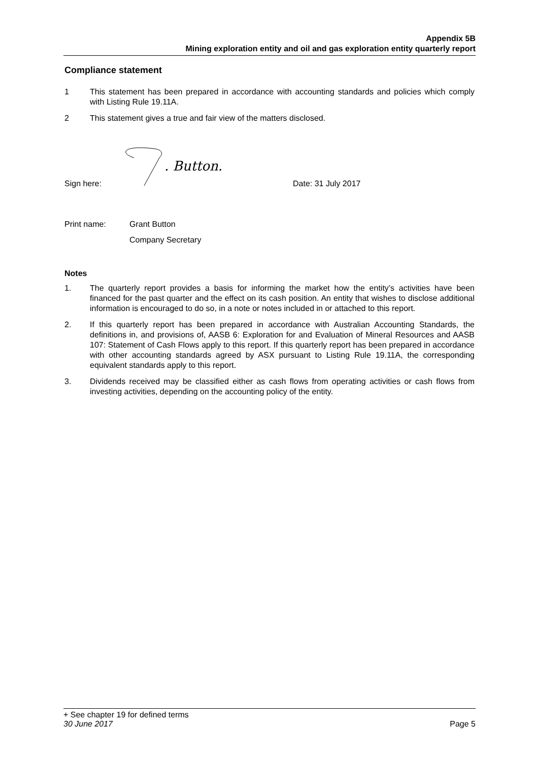Appendix 5B
Mining exploration entity and oil and gas exploration entity quarterly report
Compliance statement
1 This statement has been prepared in accordance with accounting standards and policies which comply with Listing Rule 19.11A.
2 This statement gives a true and fair view of the matters disclosed.
Sign here:
. Button.
Date: 31 July 2017
Print name: Grant Button
Company Secretary
Notes
1. The quarterly report provides a basis for informing the market how the entity’s activities have been financed for the past quarter and the effect on its cash position. An entity that wishes to disclose additional information is encouraged to do so, in a note or notes included in or attached to this report.
2. If this quarterly report has been prepared in accordance with Australian Accounting Standards, the definitions in, and provisions of, AASB 6: Exploration for and Evaluation of Mineral Resources and AASB 107: Statement of Cash Flows apply to this report. If this quarterly report has been prepared in accordance with other accounting standards agreed by ASX pursuant to Listing Rule 19.11A, the corresponding equivalent standards apply to this report.
3. Dividends received may be classified either as cash flows from operating activities or cash flows from investing activities, depending on the accounting policy of the entity.
+ See chapter 19 for defined terms
30 June 2017 Page 5